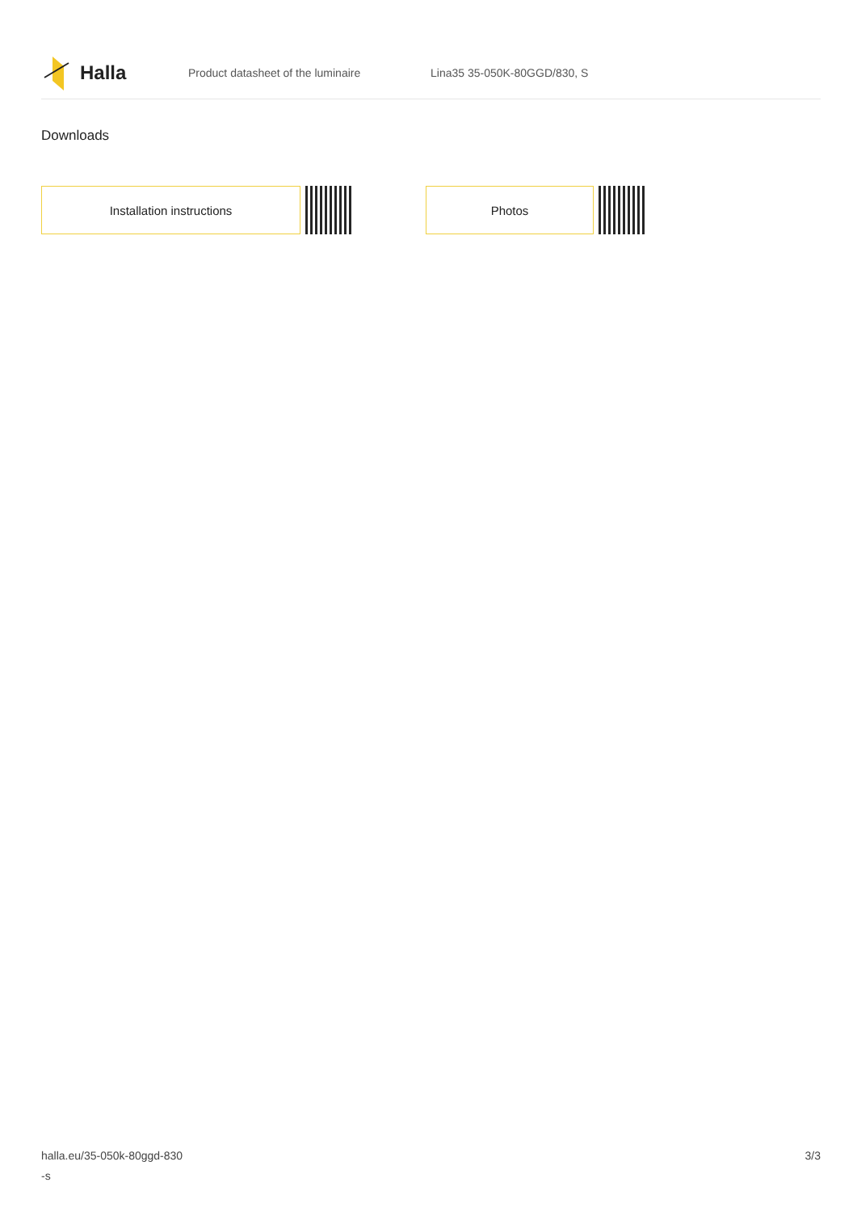Halla
Product datasheet of the luminaire Lina35 35-050K-80GGD/830, S
Downloads
Installation instructions Photos
halla.eu/35-050k-80ggd-830
-s
3/3